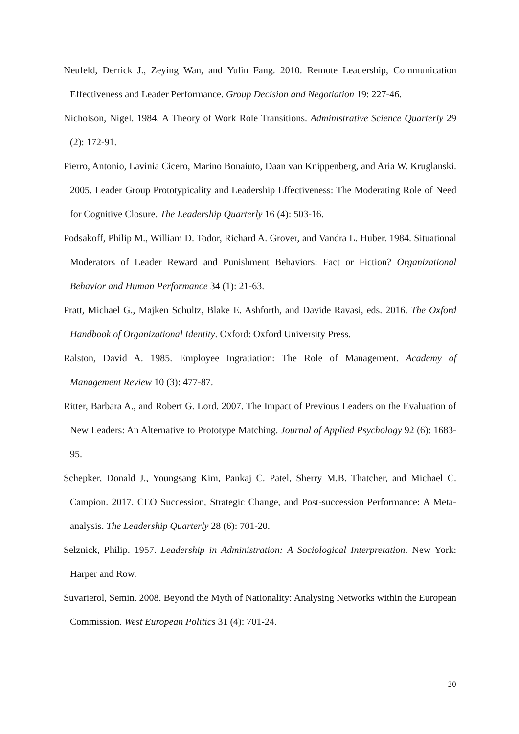Neufeld, Derrick J., Zeying Wan, and Yulin Fang. 2010. Remote Leadership, Communication Effectiveness and Leader Performance. Group Decision and Negotiation 19: 227-46.
Nicholson, Nigel. 1984. A Theory of Work Role Transitions. Administrative Science Quarterly 29 (2): 172-91.
Pierro, Antonio, Lavinia Cicero, Marino Bonaiuto, Daan van Knippenberg, and Aria W. Kruglanski. 2005. Leader Group Prototypicality and Leadership Effectiveness: The Moderating Role of Need for Cognitive Closure. The Leadership Quarterly 16 (4): 503-16.
Podsakoff, Philip M., William D. Todor, Richard A. Grover, and Vandra L. Huber. 1984. Situational Moderators of Leader Reward and Punishment Behaviors: Fact or Fiction? Organizational Behavior and Human Performance 34 (1): 21-63.
Pratt, Michael G., Majken Schultz, Blake E. Ashforth, and Davide Ravasi, eds. 2016. The Oxford Handbook of Organizational Identity. Oxford: Oxford University Press.
Ralston, David A. 1985. Employee Ingratiation: The Role of Management. Academy of Management Review 10 (3): 477-87.
Ritter, Barbara A., and Robert G. Lord. 2007. The Impact of Previous Leaders on the Evaluation of New Leaders: An Alternative to Prototype Matching. Journal of Applied Psychology 92 (6): 1683-95.
Schepker, Donald J., Youngsang Kim, Pankaj C. Patel, Sherry M.B. Thatcher, and Michael C. Campion. 2017. CEO Succession, Strategic Change, and Post-succession Performance: A Meta-analysis. The Leadership Quarterly 28 (6): 701-20.
Selznick, Philip. 1957. Leadership in Administration: A Sociological Interpretation. New York: Harper and Row.
Suvarierol, Semin. 2008. Beyond the Myth of Nationality: Analysing Networks within the European Commission. West European Politics 31 (4): 701-24.
30